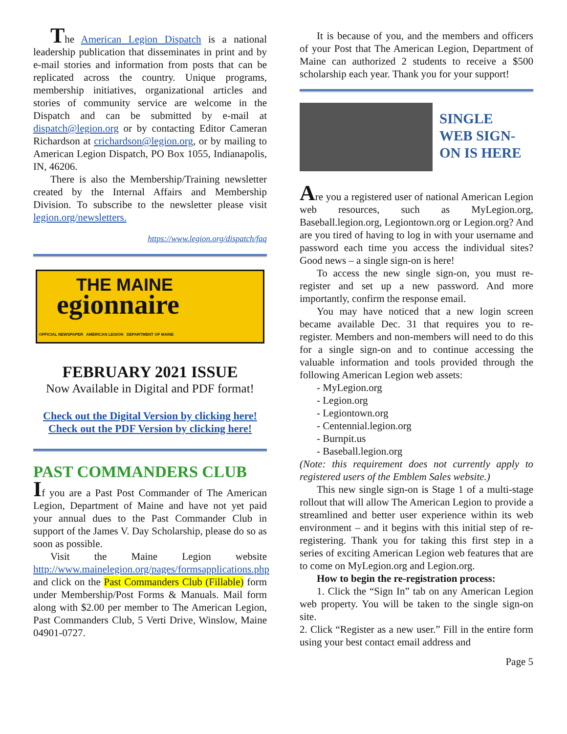The American Legion Dispatch is a national leadership publication that disseminates in print and by e-mail stories and information from posts that can be replicated across the country. Unique programs, membership initiatives, organizational articles and stories of community service are welcome in the Dispatch and can be submitted by e-mail at dispatch@legion.org or by contacting Editor Cameran Richardson at crichardson@legion.org, or by mailing to American Legion Dispatch, PO Box 1055, Indianapolis, IN, 46206.
There is also the Membership/Training newsletter created by the Internal Affairs and Membership Division. To subscribe to the newsletter please visit legion.org/newsletters.
https://www.legion.org/dispatch/faq
THE MAINE
egionnaire
OFFICIAL NEWSPAPER AMERICAN LEGION DEPARTMENT OF MAINE
FEBRUARY 2021 ISSUE
Now Available in Digital and PDF format!
Check out the Digital Version by clicking here!
Check out the PDF Version by clicking here!
PAST COMMANDERS CLUB
If you are a Past Post Commander of The American Legion, Department of Maine and have not yet paid your annual dues to the Past Commander Club in support of the James V. Day Scholarship, please do so as soon as possible.
Visit the Maine Legion website http://www.mainelegion.org/pages/formsapplications.php and click on the Past Commanders Club (Fillable) form under Membership/Post Forms & Manuals. Mail form along with $2.00 per member to The American Legion, Past Commanders Club, 5 Verti Drive, Winslow, Maine 04901-0727.
It is because of you, and the members and officers of your Post that The American Legion, Department of Maine can authorized 2 students to receive a $500 scholarship each year. Thank you for your support!
SINGLE
WEB SIGN-
ON IS HERE
Are you a registered user of national American Legion web resources, such as MyLegion.org, Baseball.legion.org, Legiontown.org or Legion.org? And are you tired of having to log in with your username and password each time you access the individual sites? Good news – a single sign-on is here!
To access the new single sign-on, you must re-register and set up a new password. And more importantly, confirm the response email.
You may have noticed that a new login screen became available Dec. 31 that requires you to re-register. Members and non-members will need to do this for a single sign-on and to continue accessing the valuable information and tools provided through the following American Legion web assets:
- MyLegion.org
- Legion.org
- Legiontown.org
- Centennial.legion.org
- Burnpit.us
- Baseball.legion.org
(Note: this requirement does not currently apply to registered users of the Emblem Sales website.)
This new single sign-on is Stage 1 of a multi-stage rollout that will allow The American Legion to provide a streamlined and better user experience within its web environment – and it begins with this initial step of re-registering. Thank you for taking this first step in a series of exciting American Legion web features that are to come on MyLegion.org and Legion.org.
How to begin the re-registration process:
1. Click the “Sign In” tab on any American Legion web property. You will be taken to the single sign-on site.
2. Click “Register as a new user.” Fill in the entire form using your best contact email address and
Page 5